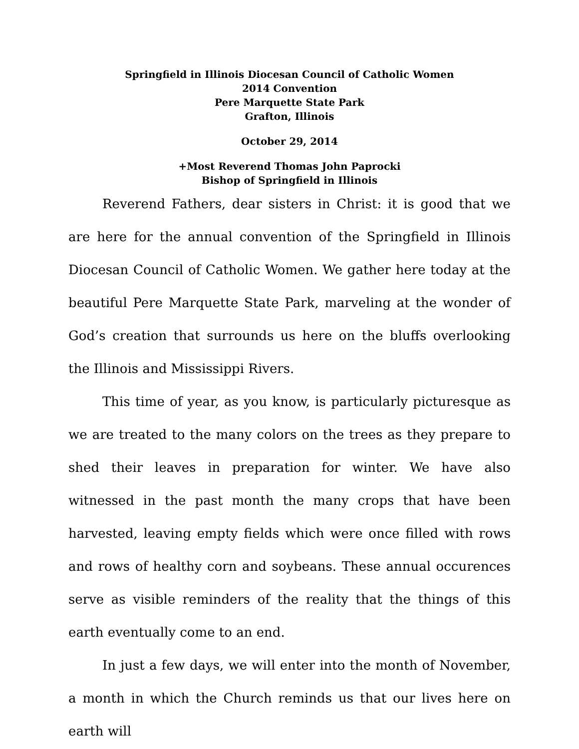Springfield in Illinois Diocesan Council of Catholic Women
2014 Convention
Pere Marquette State Park
Grafton, Illinois
October 29, 2014
+Most Reverend Thomas John Paprocki
Bishop of Springfield in Illinois
Reverend Fathers, dear sisters in Christ: it is good that we are here for the annual convention of the Springfield in Illinois Diocesan Council of Catholic Women. We gather here today at the beautiful Pere Marquette State Park, marveling at the wonder of God’s creation that surrounds us here on the bluffs overlooking the Illinois and Mississippi Rivers.
This time of year, as you know, is particularly picturesque as we are treated to the many colors on the trees as they prepare to shed their leaves in preparation for winter. We have also witnessed in the past month the many crops that have been harvested, leaving empty fields which were once filled with rows and rows of healthy corn and soybeans. These annual occurences serve as visible reminders of the reality that the things of this earth eventually come to an end.
In just a few days, we will enter into the month of November, a month in which the Church reminds us that our lives here on earth will